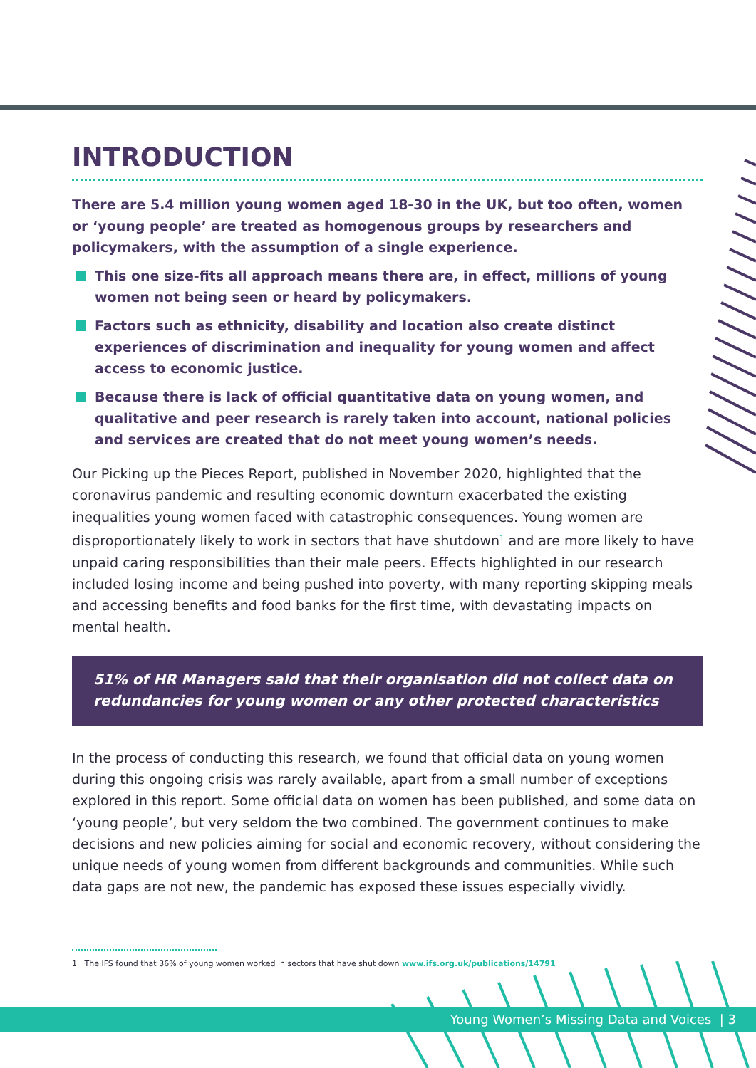INTRODUCTION
There are 5.4 million young women aged 18-30 in the UK, but too often, women or ‘young people’ are treated as homogenous groups by researchers and policymakers, with the assumption of a single experience.
This one size-fits all approach means there are, in effect, millions of young women not being seen or heard by policymakers.
Factors such as ethnicity, disability and location also create distinct experiences of discrimination and inequality for young women and affect access to economic justice.
Because there is lack of official quantitative data on young women, and qualitative and peer research is rarely taken into account, national policies and services are created that do not meet young women’s needs.
Our Picking up the Pieces Report, published in November 2020, highlighted that the coronavirus pandemic and resulting economic downturn exacerbated the existing inequalities young women faced with catastrophic consequences. Young women are disproportionately likely to work in sectors that have shutdown<sup>1</sup> and are more likely to have unpaid caring responsibilities than their male peers. Effects highlighted in our research included losing income and being pushed into poverty, with many reporting skipping meals and accessing benefits and food banks for the first time, with devastating impacts on mental health.
51% of HR Managers said that their organisation did not collect data on redundancies for young women or any other protected characteristics
In the process of conducting this research, we found that official data on young women during this ongoing crisis was rarely available, apart from a small number of exceptions explored in this report. Some official data on women has been published, and some data on ‘young people’, but very seldom the two combined. The government continues to make decisions and new policies aiming for social and economic recovery, without considering the unique needs of young women from different backgrounds and communities. While such data gaps are not new, the pandemic has exposed these issues especially vividly.
1 The IFS found that 36% of young women worked in sectors that have shut down www.ifs.org.uk/publications/14791
Young Women’s Missing Data and Voices | 3